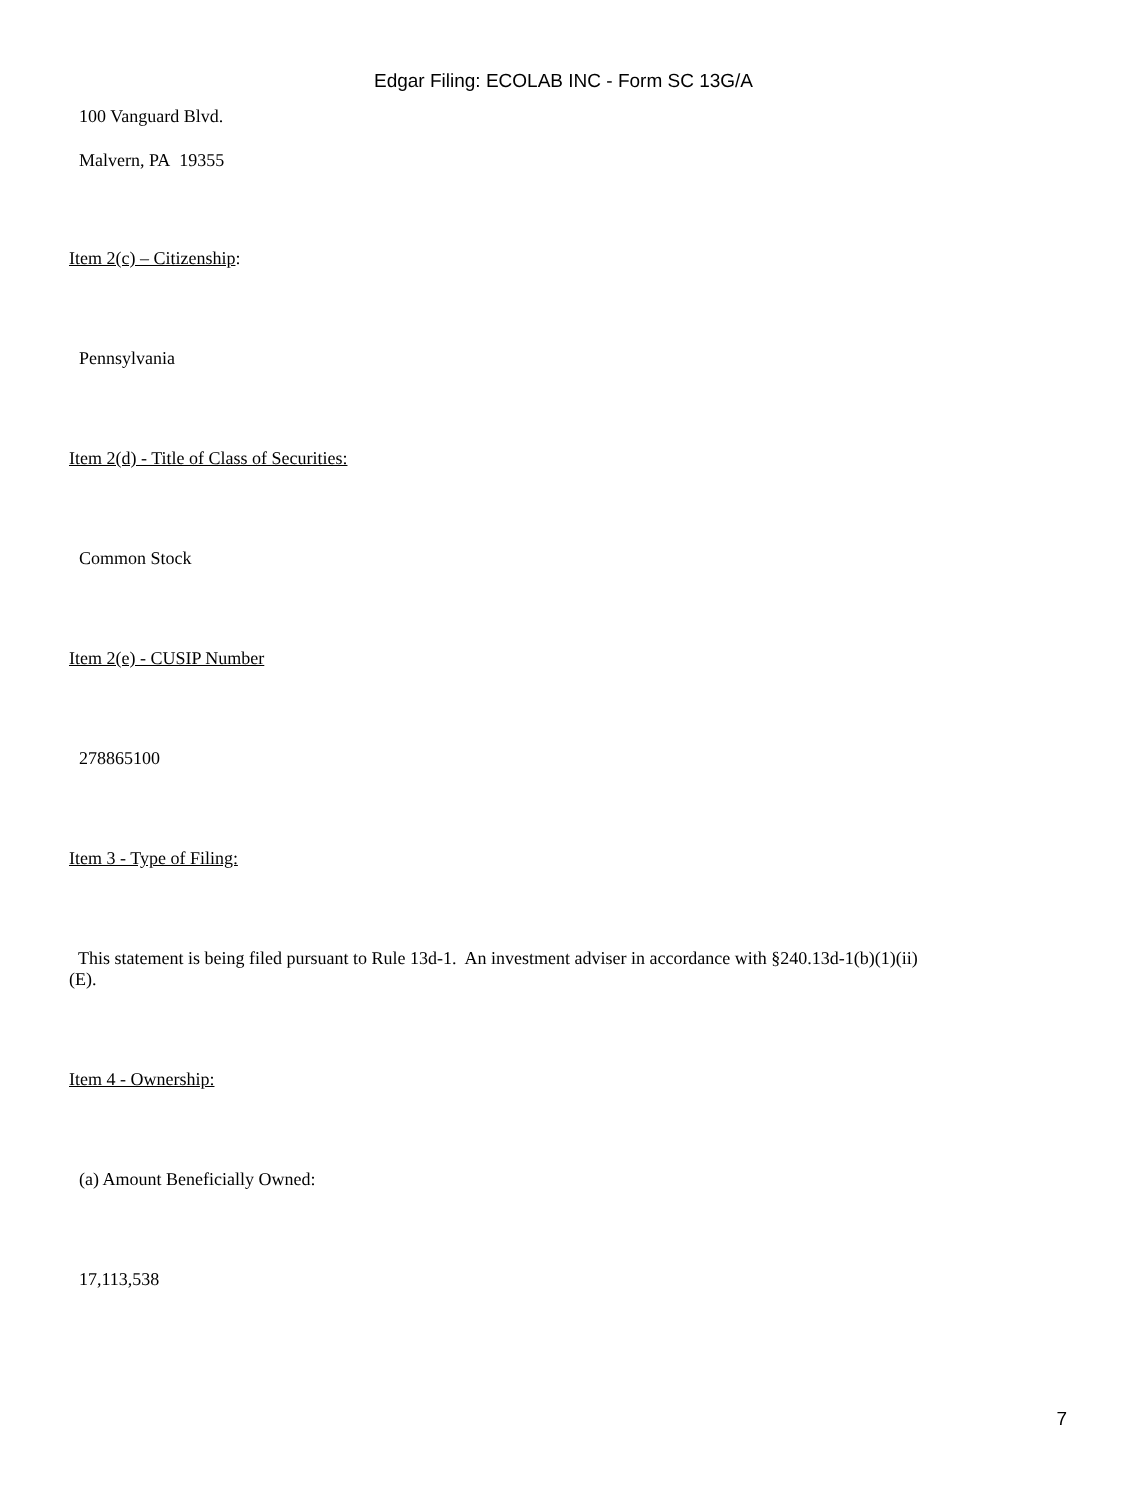Edgar Filing: ECOLAB INC - Form SC 13G/A
100 Vanguard Blvd.
Malvern, PA 19355
Item 2(c) – Citizenship:
Pennsylvania
Item 2(d) - Title of Class of Securities:
Common Stock
Item 2(e) - CUSIP Number
278865100
Item 3 - Type of Filing:
This statement is being filed pursuant to Rule 13d-1. An investment adviser in accordance with §240.13d-1(b)(1)(ii)(E).
Item 4 - Ownership:
(a) Amount Beneficially Owned:
17,113,538
7